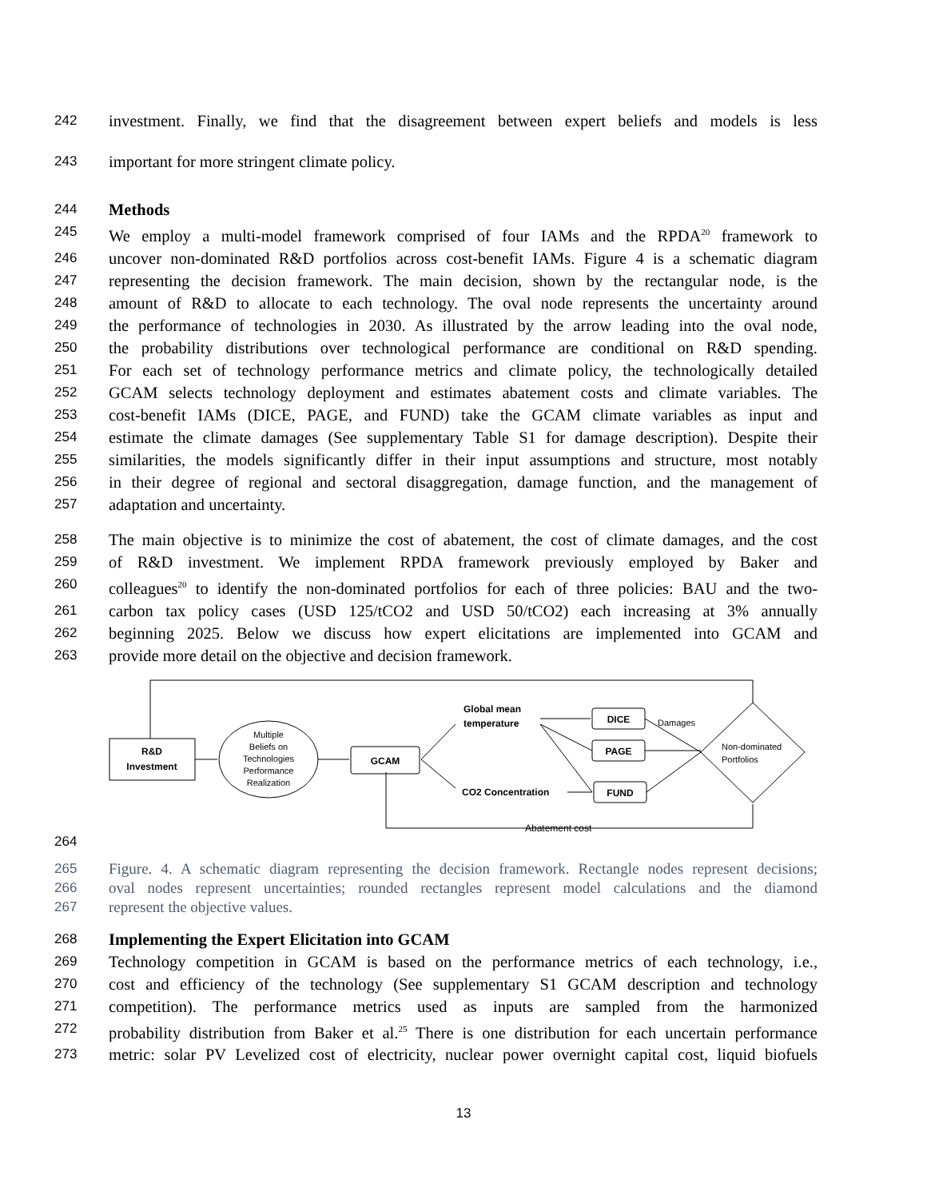242 investment. Finally, we find that the disagreement between expert beliefs and models is less
243 important for more stringent climate policy.
244 Methods
245 We employ a multi-model framework comprised of four IAMs and the RPDA<sup>20</sup> framework to
246 uncover non-dominated R&D portfolios across cost-benefit IAMs. Figure 4 is a schematic diagram
247 representing the decision framework. The main decision, shown by the rectangular node, is the
248 amount of R&D to allocate to each technology. The oval node represents the uncertainty around
249 the performance of technologies in 2030. As illustrated by the arrow leading into the oval node,
250 the probability distributions over technological performance are conditional on R&D spending.
251 For each set of technology performance metrics and climate policy, the technologically detailed
252 GCAM selects technology deployment and estimates abatement costs and climate variables. The
253 cost-benefit IAMs (DICE, PAGE, and FUND) take the GCAM climate variables as input and
254 estimate the climate damages (See supplementary Table S1 for damage description). Despite their
255 similarities, the models significantly differ in their input assumptions and structure, most notably
256 in their degree of regional and sectoral disaggregation, damage function, and the management of
257 adaptation and uncertainty.
258 The main objective is to minimize the cost of abatement, the cost of climate damages, and the cost
259 of R&D investment. We implement RPDA framework previously employed by Baker and
260 colleagues<sup>20</sup> to identify the non-dominated portfolios for each of three policies: BAU and the two-
261 carbon tax policy cases (USD 125/tCO2 and USD 50/tCO2) each increasing at 3% annually
262 beginning 2025. Below we discuss how expert elicitations are implemented into GCAM and
263 provide more detail on the objective and decision framework.
R&D
Investment
Multiple
Beliefs on
Technologies
Performance
Realization
GCAM
Global mean
temperature
CO2 Concentration
DICE
PAGE
FUND
Damages
Non-dominated
Portfolios
Abatement cost
264
265 Figure. 4. A schematic diagram representing the decision framework. Rectangle nodes represent decisions;
266 oval nodes represent uncertainties; rounded rectangles represent model calculations and the diamond
267 represent the objective values.
268 Implementing the Expert Elicitation into GCAM
269 Technology competition in GCAM is based on the performance metrics of each technology, i.e.,
270 cost and efficiency of the technology (See supplementary S1 GCAM description and technology
271 competition). The performance metrics used as inputs are sampled from the harmonized
272 probability distribution from Baker et al.<sup>25</sup> There is one distribution for each uncertain performance
273 metric: solar PV Levelized cost of electricity, nuclear power overnight capital cost, liquid biofuels
13